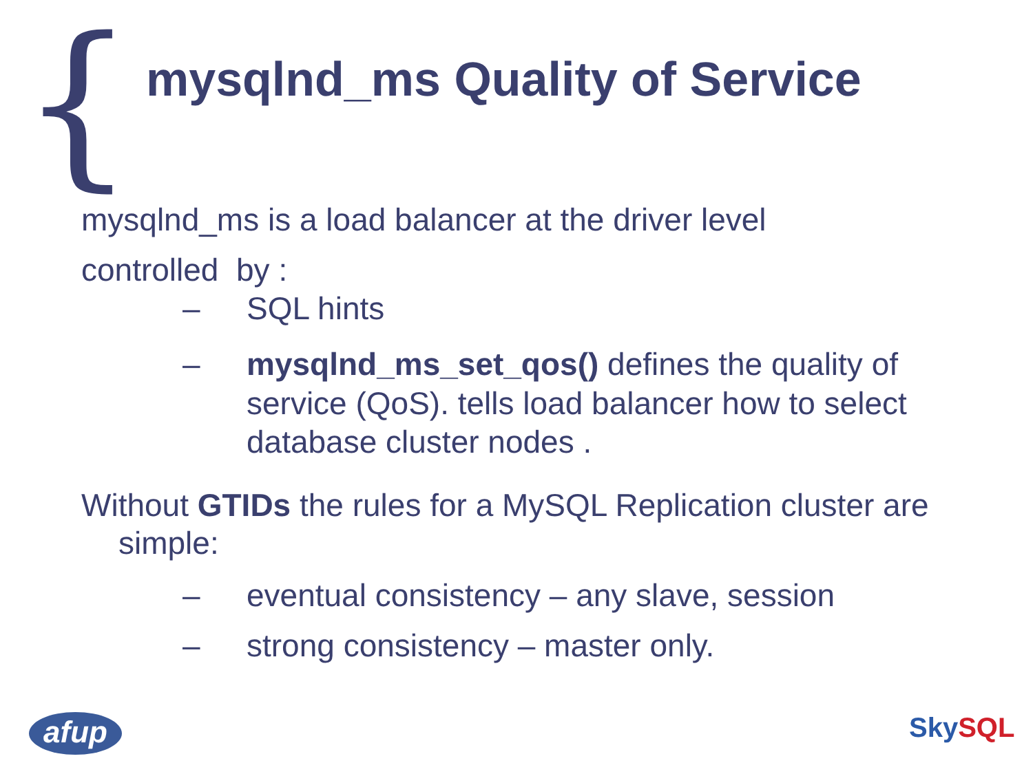{
mysqlnd_ms Quality of Service
mysqlnd_ms is a load balancer at the driver level
controlled by :
– SQL hints
– mysqlnd_ms_set_qos() defines the quality of service (QoS). tells load balancer how to select database cluster nodes .
Without GTIDs the rules for a MySQL Replication cluster are simple:
– eventual consistency – any slave, session
– strong consistency – master only.
afup Sky SQL